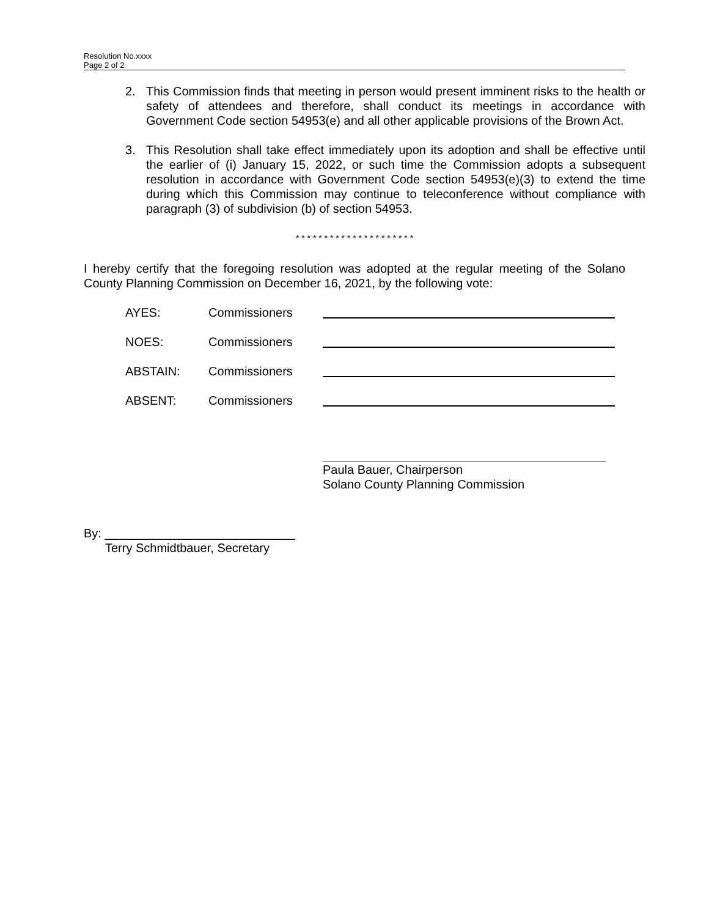Resolution No.xxxx
Page 2 of 2
2. This Commission finds that meeting in person would present imminent risks to the health or safety of attendees and therefore, shall conduct its meetings in accordance with Government Code section 54953(e) and all other applicable provisions of the Brown Act.
3. This Resolution shall take effect immediately upon its adoption and shall be effective until the earlier of (i) January 15, 2022, or such time the Commission adopts a subsequent resolution in accordance with Government Code section 54953(e)(3) to extend the time during which this Commission may continue to teleconference without compliance with paragraph (3) of subdivision (b) of section 54953.
* * * * * * * * * * * * * * * * * * * * *
I hereby certify that the foregoing resolution was adopted at the regular meeting of the Solano County Planning Commission on December 16, 2021, by the following vote:
AYES: Commissioners
NOES: Commissioners
ABSTAIN: Commissioners
ABSENT: Commissioners
Paula Bauer, Chairperson
Solano County Planning Commission
By: ____________________________
Terry Schmidtbauer, Secretary